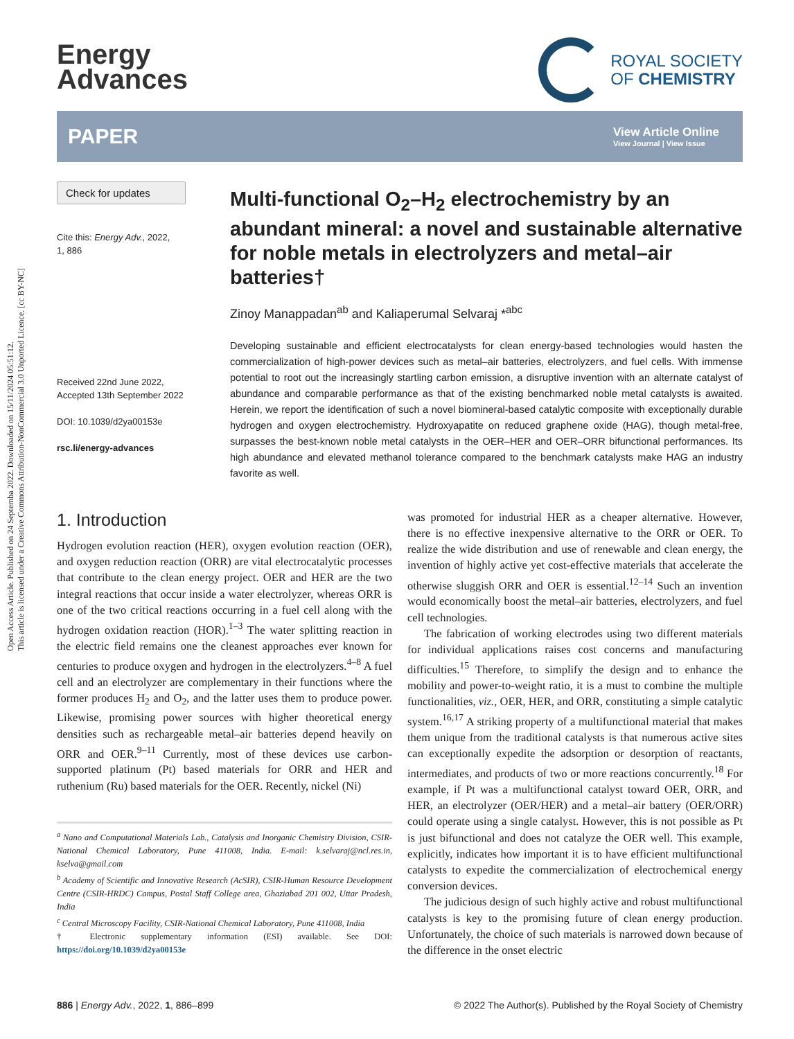Open Access Article. Published on 24 Septemba 2022. Downloaded on 15/11/2024 05:51:12.
This article is licensed under a Creative Commons Attribution-NonCommercial 3.0 Unported Licence. [cc BY-NC]
Energy
Advances
ROYAL SOCIETY
OF CHEMISTRY
PAPER View Article Online
View Journal | View Issue
Check for updates
Cite this: Energy Adv., 2022,
1, 886
Received 22nd June 2022,
Accepted 13th September 2022
DOI: 10.1039/d2ya00153e
rsc.li/energy-advances
Multi-functional O<sub>2</sub>–H<sub>2</sub> electrochemistry by an abundant mineral: a novel and sustainable alternative for noble metals in electrolyzers and metal–air batteries†
Zinoy Manappadan<sup>ab</sup> and Kaliaperumal Selvaraj *<sup>abc</sup>
Developing sustainable and efficient electrocatalysts for clean energy-based technologies would hasten the commercialization of high-power devices such as metal–air batteries, electrolyzers, and fuel cells. With immense potential to root out the increasingly startling carbon emission, a disruptive invention with an alternate catalyst of abundance and comparable performance as that of the existing benchmarked noble metal catalysts is awaited. Herein, we report the identification of such a novel biomineral-based catalytic composite with exceptionally durable hydrogen and oxygen electrochemistry. Hydroxyapatite on reduced graphene oxide (HAG), though metal-free, surpasses the best-known noble metal catalysts in the OER–HER and OER–ORR bifunctional performances. Its high abundance and elevated methanol tolerance compared to the benchmark catalysts make HAG an industry favorite as well.
1. Introduction
Hydrogen evolution reaction (HER), oxygen evolution reaction (OER), and oxygen reduction reaction (ORR) are vital electrocatalytic processes that contribute to the clean energy project. OER and HER are the two integral reactions that occur inside a water electrolyzer, whereas ORR is one of the two critical reactions occurring in a fuel cell along with the hydrogen oxidation reaction (HOR).<sup>1–3</sup> The water splitting reaction in the electric field remains one the cleanest approaches ever known for centuries to produce oxygen and hydrogen in the electrolyzers.<sup>4–8</sup> A fuel cell and an electrolyzer are complementary in their functions where the former produces H<sub>2</sub> and O<sub>2</sub>, and the latter uses them to produce power. Likewise, promising power sources with higher theoretical energy densities such as rechargeable metal–air batteries depend heavily on ORR and OER.<sup>9–11</sup> Currently, most of these devices use carbon-supported platinum (Pt) based materials for ORR and HER and ruthenium (Ru) based materials for the OER. Recently, nickel (Ni)
<sup>a</sup> Nano and Computational Materials Lab., Catalysis and Inorganic Chemistry Division, CSIR-National Chemical Laboratory, Pune 411008, India. E-mail: k.selvaraj@ncl.res.in, kselva@gmail.com
<sup>b</sup> Academy of Scientific and Innovative Research (AcSIR), CSIR-Human Resource Development Centre (CSIR-HRDC) Campus, Postal Staff College area, Ghaziabad 201 002, Uttar Pradesh, India
<sup>c</sup> Central Microscopy Facility, CSIR-National Chemical Laboratory, Pune 411008, India
† Electronic supplementary information (ESI) available. See DOI: https://doi.org/10.1039/d2ya00153e
was promoted for industrial HER as a cheaper alternative. However, there is no effective inexpensive alternative to the ORR or OER. To realize the wide distribution and use of renewable and clean energy, the invention of highly active yet cost-effective materials that accelerate the otherwise sluggish ORR and OER is essential.<sup>12–14</sup> Such an invention would economically boost the metal–air batteries, electrolyzers, and fuel cell technologies.
The fabrication of working electrodes using two different materials for individual applications raises cost concerns and manufacturing difficulties.<sup>15</sup> Therefore, to simplify the design and to enhance the mobility and power-to-weight ratio, it is a must to combine the multiple functionalities, viz., OER, HER, and ORR, constituting a simple catalytic system.<sup>16,17</sup> A striking property of a multifunctional material that makes them unique from the traditional catalysts is that numerous active sites can exceptionally expedite the adsorption or desorption of reactants, intermediates, and products of two or more reactions concurrently.<sup>18</sup> For example, if Pt was a multifunctional catalyst toward OER, ORR, and HER, an electrolyzer (OER/HER) and a metal–air battery (OER/ORR) could operate using a single catalyst. However, this is not possible as Pt is just bifunctional and does not catalyze the OER well. This example, explicitly, indicates how important it is to have efficient multifunctional catalysts to expedite the commercialization of electrochemical energy conversion devices.
The judicious design of such highly active and robust multifunctional catalysts is key to the promising future of clean energy production. Unfortunately, the choice of such materials is narrowed down because of the difference in the onset electric
886 | Energy Adv., 2022, 1, 886–899 © 2022 The Author(s). Published by the Royal Society of Chemistry